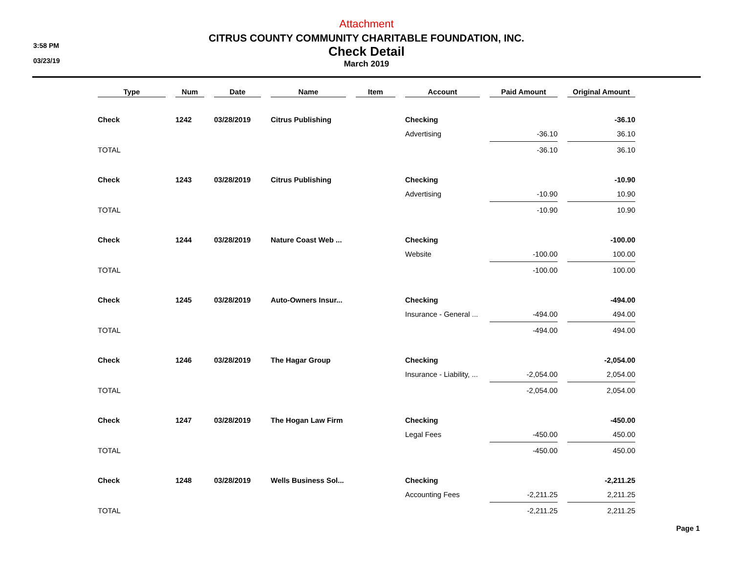3:58 PM
03/23/19
Attachment
CITRUS COUNTY COMMUNITY CHARITABLE FOUNDATION, INC.
Check Detail
March 2019
| Type | Num | Date | Name | Item | Account | Paid Amount | Original Amount |
| --- | --- | --- | --- | --- | --- | --- | --- |
| Check | 1242 | 03/28/2019 | Citrus Publishing | | Checking | | -36.10 |
| | | | | | Advertising | -36.10 | 36.10 |
| TOTAL | | | | | | -36.10 | 36.10 |
| Check | 1243 | 03/28/2019 | Citrus Publishing | | Checking | | -10.90 |
| | | | | | Advertising | -10.90 | 10.90 |
| TOTAL | | | | | | -10.90 | 10.90 |
| Check | 1244 | 03/28/2019 | Nature Coast Web ... | | Checking | | -100.00 |
| | | | | | Website | -100.00 | 100.00 |
| TOTAL | | | | | | -100.00 | 100.00 |
| Check | 1245 | 03/28/2019 | Auto-Owners Insur... | | Checking | | -494.00 |
| | | | | | Insurance - General ... | -494.00 | 494.00 |
| TOTAL | | | | | | -494.00 | 494.00 |
| Check | 1246 | 03/28/2019 | The Hagar Group | | Checking | | -2,054.00 |
| | | | | | Insurance - Liability, ... | -2,054.00 | 2,054.00 |
| TOTAL | | | | | | -2,054.00 | 2,054.00 |
| Check | 1247 | 03/28/2019 | The Hogan Law Firm | | Checking | | -450.00 |
| | | | | | Legal Fees | -450.00 | 450.00 |
| TOTAL | | | | | | -450.00 | 450.00 |
| Check | 1248 | 03/28/2019 | Wells Business Sol... | | Checking | | -2,211.25 |
| | | | | | Accounting Fees | -2,211.25 | 2,211.25 |
| TOTAL | | | | | | -2,211.25 | 2,211.25 |
Page 1